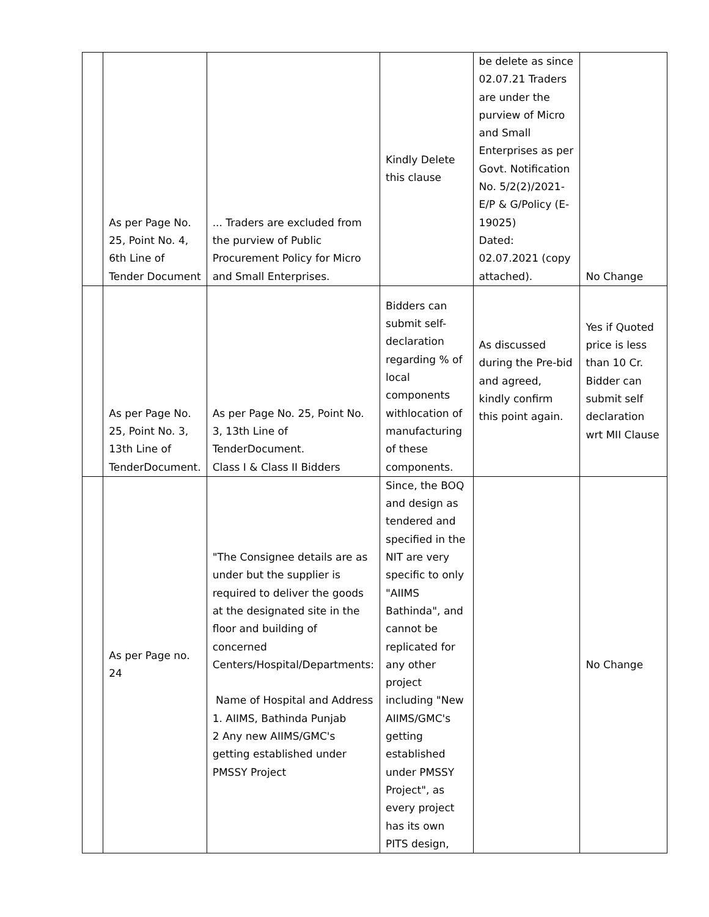| | As per Page No. 25, Point No. 4, 6th Line of Tender Document | ... Traders are excluded from the purview of Public Procurement Policy for Micro and Small Enterprises. | Kindly Delete this clause | be delete as since 02.07.21 Traders are under the purview of Micro and Small Enterprises as per Govt. Notification No. 5/2(2)/2021- E/P & G/Policy (E-19025) Dated: 02.07.2021 (copy attached). | No Change |
| | As per Page No. 25, Point No. 3, 13th Line of TenderDocument. | As per Page No. 25, Point No. 3, 13th Line of TenderDocument. Class I & Class II Bidders | Bidders can submit self-declaration regarding % of local components withlocation of manufacturing of these components. | As discussed during the Pre-bid and agreed, kindly confirm this point again. | Yes if Quoted price is less than 10 Cr. Bidder can submit self declaration wrt MII Clause |
| | As per Page no. 24 | "The Consignee details are as under but the supplier is required to deliver the goods at the designated site in the floor and building of concerned Centers/Hospital/Departments: Name of Hospital and Address 1. AIIMS, Bathinda Punjab 2 Any new AIIMS/GMC's getting established under PMSSY Project | Since, the BOQ and design as tendered and specified in the NIT are very specific to only "AIIMS Bathinda", and cannot be replicated for any other project including "New AIIMS/GMC's getting established under PMSSY Project", as every project has its own PITS design, | | No Change |